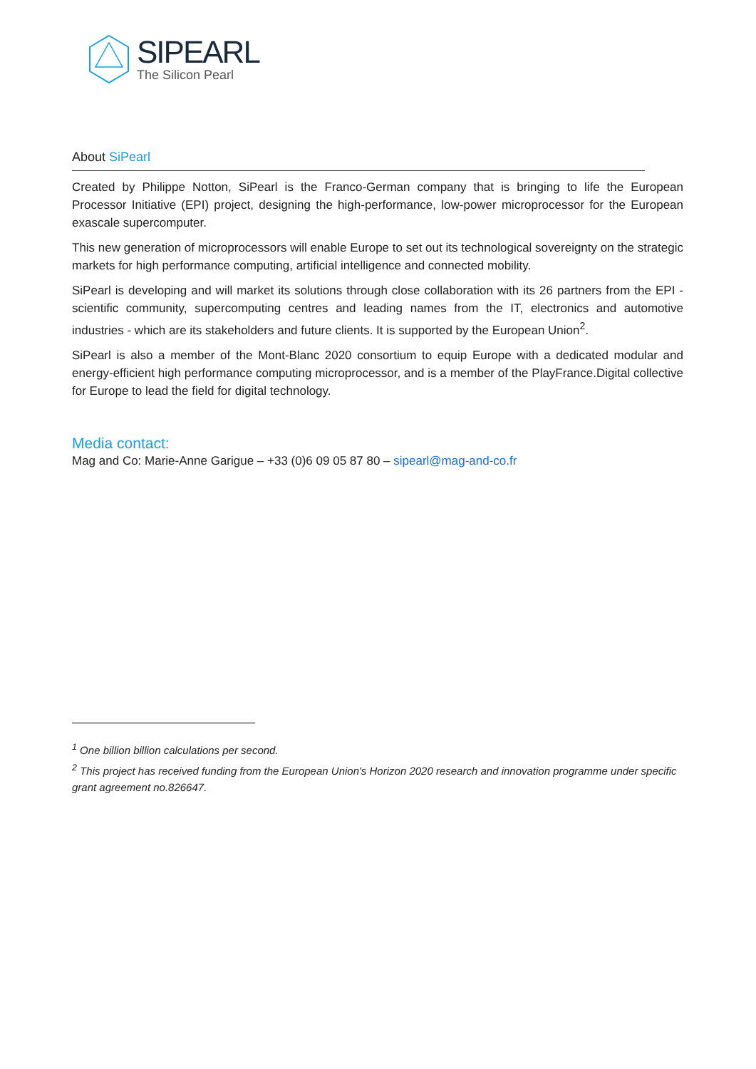SIPEARL
The Silicon Pearl
About SiPearl
Created by Philippe Notton, SiPearl is the Franco-German company that is bringing to life the European Processor Initiative (EPI) project, designing the high-performance, low-power microprocessor for the European exascale supercomputer.
This new generation of microprocessors will enable Europe to set out its technological sovereignty on the strategic markets for high performance computing, artificial intelligence and connected mobility.
SiPearl is developing and will market its solutions through close collaboration with its 26 partners from the EPI - scientific community, supercomputing centres and leading names from the IT, electronics and automotive industries - which are its stakeholders and future clients. It is supported by the European Union<sup>2</sup>.
SiPearl is also a member of the Mont-Blanc 2020 consortium to equip Europe with a dedicated modular and energy-efficient high performance computing microprocessor, and is a member of the PlayFrance.Digital collective for Europe to lead the field for digital technology.
Media contact:
Mag and Co: Marie-Anne Garigue – +33 (0)6 09 05 87 80 – sipearl@mag-and-co.fr
<sup>1</sup> One billion billion calculations per second.
<sup>2</sup> This project has received funding from the European Union's Horizon 2020 research and innovation programme under specific grant agreement no.826647.